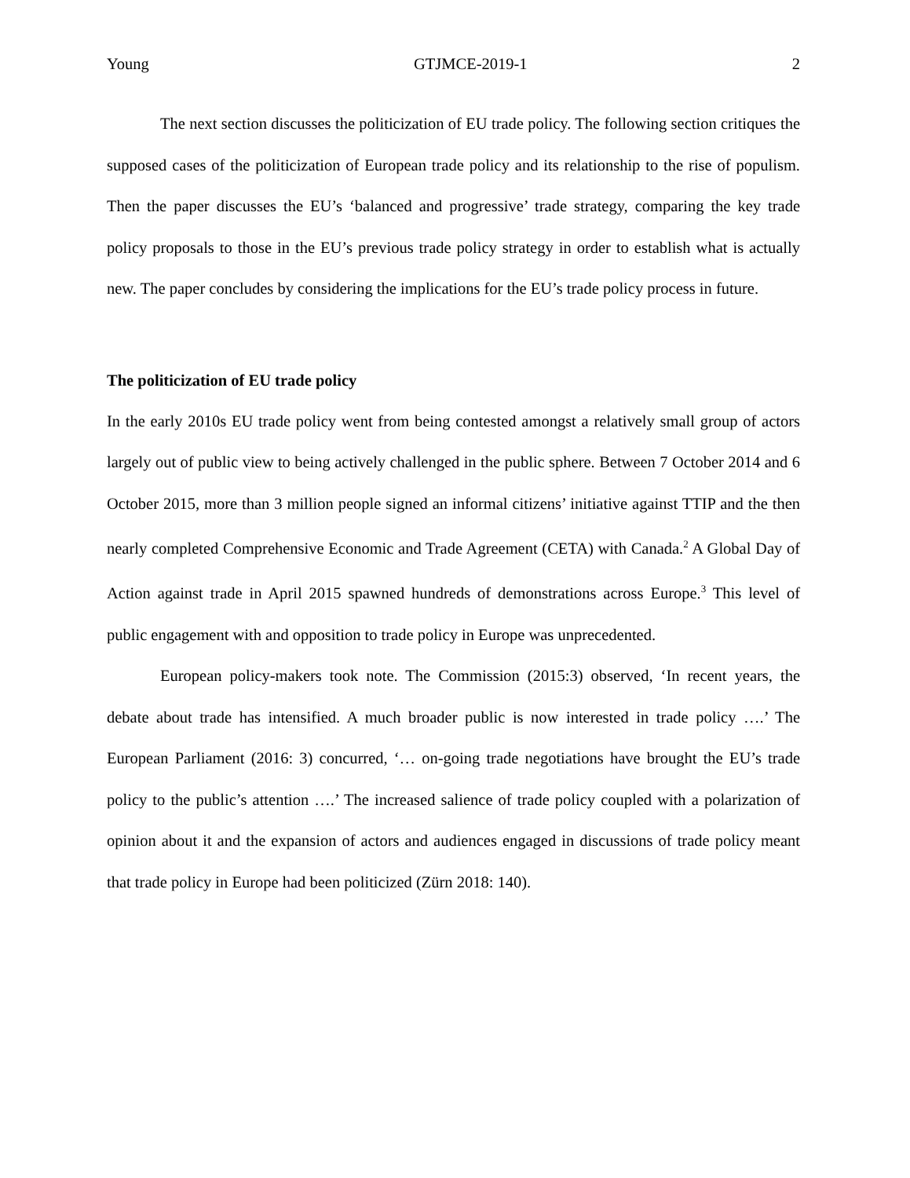Young GTJMCE-2019-1 2
The next section discusses the politicization of EU trade policy. The following section critiques the supposed cases of the politicization of European trade policy and its relationship to the rise of populism. Then the paper discusses the EU’s ‘balanced and progressive’ trade strategy, comparing the key trade policy proposals to those in the EU’s previous trade policy strategy in order to establish what is actually new. The paper concludes by considering the implications for the EU’s trade policy process in future.
The politicization of EU trade policy
In the early 2010s EU trade policy went from being contested amongst a relatively small group of actors largely out of public view to being actively challenged in the public sphere. Between 7 October 2014 and 6 October 2015, more than 3 million people signed an informal citizens’ initiative against TTIP and the then nearly completed Comprehensive Economic and Trade Agreement (CETA) with Canada.<sup>2</sup> A Global Day of Action against trade in April 2015 spawned hundreds of demonstrations across Europe.<sup>3</sup> This level of public engagement with and opposition to trade policy in Europe was unprecedented.
European policy-makers took note. The Commission (2015:3) observed, ‘In recent years, the debate about trade has intensified. A much broader public is now interested in trade policy ….’ The European Parliament (2016: 3) concurred, ‘… on-going trade negotiations have brought the EU’s trade policy to the public’s attention ….’ The increased salience of trade policy coupled with a polarization of opinion about it and the expansion of actors and audiences engaged in discussions of trade policy meant that trade policy in Europe had been politicized (Zürn 2018: 140).